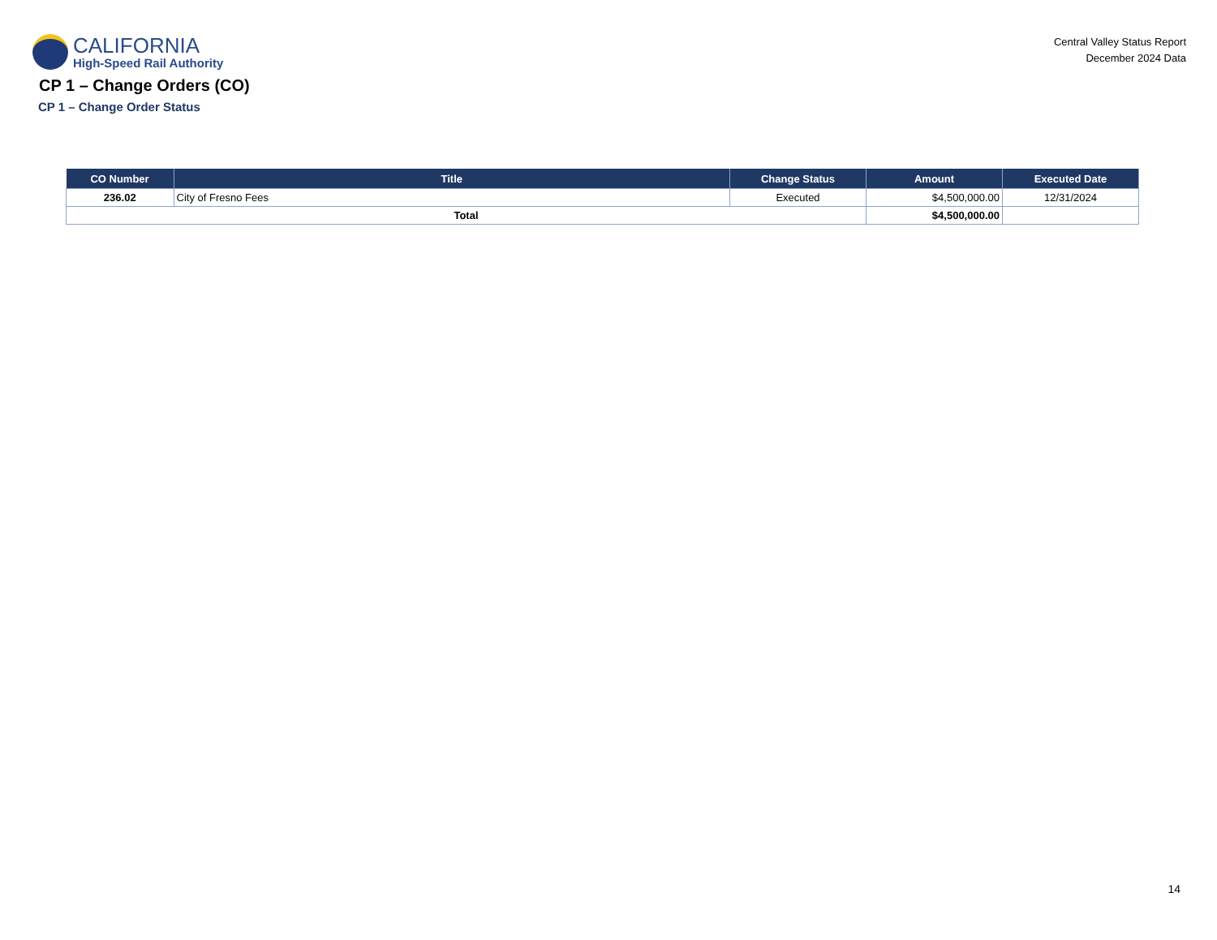CALIFORNIA
High-Speed Rail Authority
Central Valley Status Report
December 2024 Data
CP 1 – Change Orders (CO)
CP 1 – Change Order Status
| CO Number | Title | Change Status | Amount | Executed Date |
| --- | --- | --- | --- | --- |
| 236.02 | City of Fresno Fees | Executed | $4,500,000.00 | 12/31/2024 |
| Total | | | $4,500,000.00 | |
14